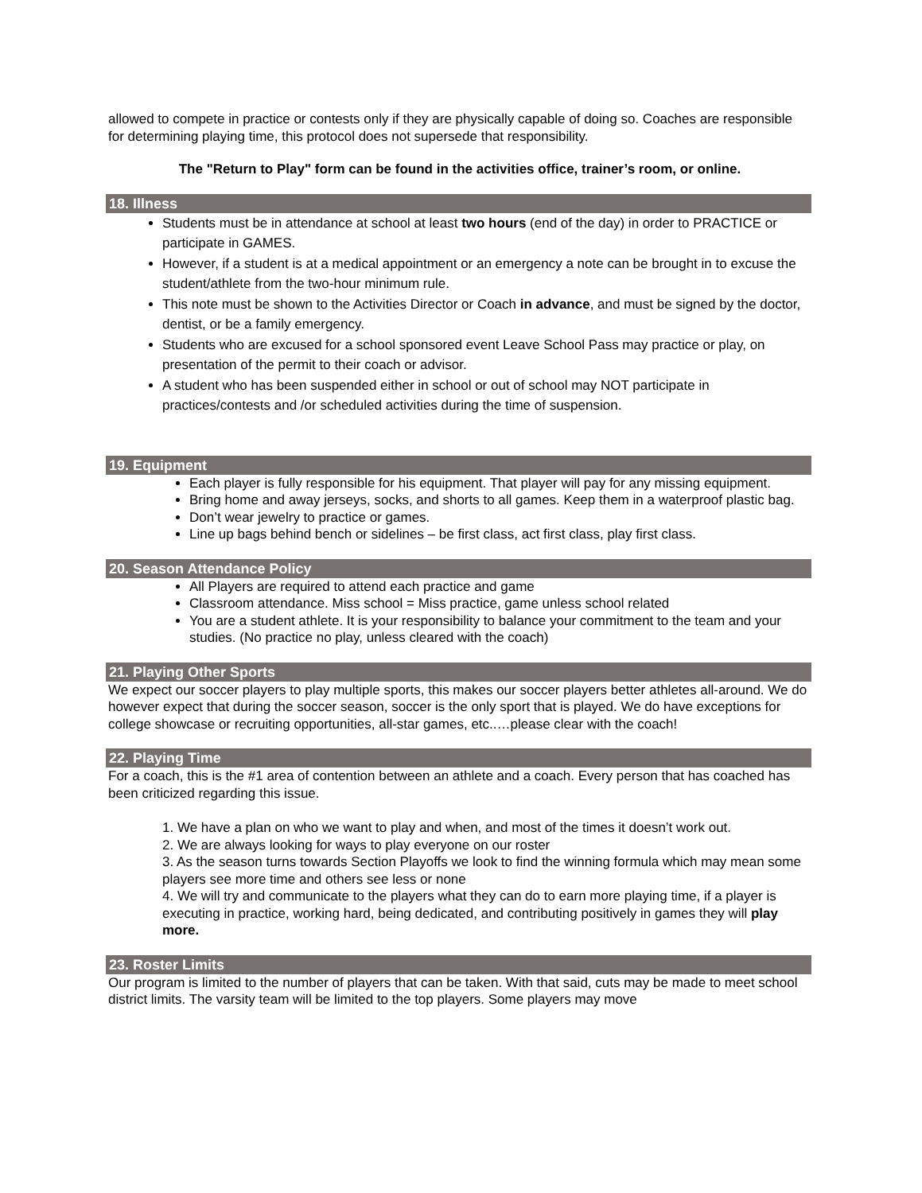allowed to compete in practice or contests only if they are physically capable of doing so. Coaches are responsible for determining playing time, this protocol does not supersede that responsibility.
The "Return to Play" form can be found in the activities office, trainer’s room, or online.
18. Illness
Students must be in attendance at school at least two hours (end of the day) in order to PRACTICE or participate in GAMES.
However, if a student is at a medical appointment or an emergency a note can be brought in to excuse the student/athlete from the two-hour minimum rule.
This note must be shown to the Activities Director or Coach in advance, and must be signed by the doctor, dentist, or be a family emergency.
Students who are excused for a school sponsored event Leave School Pass may practice or play, on presentation of the permit to their coach or advisor.
A student who has been suspended either in school or out of school may NOT participate in practices/contests and /or scheduled activities during the time of suspension.
19. Equipment
Each player is fully responsible for his equipment. That player will pay for any missing equipment.
Bring home and away jerseys, socks, and shorts to all games. Keep them in a waterproof plastic bag.
Don’t wear jewelry to practice or games.
Line up bags behind bench or sidelines – be first class, act first class, play first class.
20. Season Attendance Policy
All Players are required to attend each practice and game
Classroom attendance. Miss school = Miss practice, game unless school related
You are a student athlete. It is your responsibility to balance your commitment to the team and your studies. (No practice no play, unless cleared with the coach)
21. Playing Other Sports
We expect our soccer players to play multiple sports, this makes our soccer players better athletes all-around. We do however expect that during the soccer season, soccer is the only sport that is played. We do have exceptions for college showcase or recruiting opportunities, all-star games, etc..…please clear with the coach!
22. Playing Time
For a coach, this is the #1 area of contention between an athlete and a coach. Every person that has coached has been criticized regarding this issue.
1. We have a plan on who we want to play and when, and most of the times it doesn’t work out.
2. We are always looking for ways to play everyone on our roster
3. As the season turns towards Section Playoffs we look to find the winning formula which may mean some players see more time and others see less or none
4. We will try and communicate to the players what they can do to earn more playing time, if a player is executing in practice, working hard, being dedicated, and contributing positively in games they will play more.
23. Roster Limits
Our program is limited to the number of players that can be taken. With that said, cuts may be made to meet school district limits. The varsity team will be limited to the top players. Some players may move